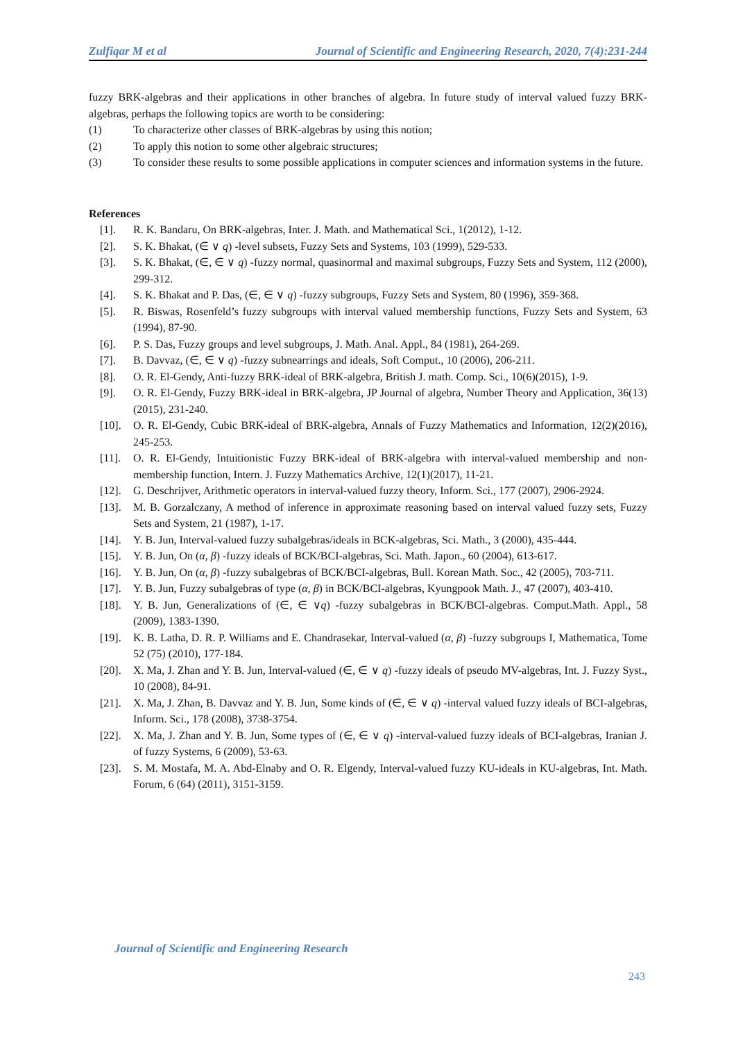Zulfiqar M et al Journal of Scientific and Engineering Research, 2020, 7(4):231-244
fuzzy BRK-algebras and their applications in other branches of algebra. In future study of interval valued fuzzy BRK-algebras, perhaps the following topics are worth to be considering:
(1) To characterize other classes of BRK-algebras by using this notion;
(2) To apply this notion to some other algebraic structures;
(3) To consider these results to some possible applications in computer sciences and information systems in the future.
References
[1]. R. K. Bandaru, On BRK-algebras, Inter. J. Math. and Mathematical Sci., 1(2012), 1-12.
[2]. S. K. Bhakat, (∈ ∨ q) -level subsets, Fuzzy Sets and Systems, 103 (1999), 529-533.
[3]. S. K. Bhakat, (∈, ∈ ∨ q) -fuzzy normal, quasinormal and maximal subgroups, Fuzzy Sets and System, 112 (2000), 299-312.
[4]. S. K. Bhakat and P. Das, (∈, ∈ ∨ q) -fuzzy subgroups, Fuzzy Sets and System, 80 (1996), 359-368.
[5]. R. Biswas, Rosenfeld’s fuzzy subgroups with interval valued membership functions, Fuzzy Sets and System, 63 (1994), 87-90.
[6]. P. S. Das, Fuzzy groups and level subgroups, J. Math. Anal. Appl., 84 (1981), 264-269.
[7]. B. Davvaz, (∈, ∈ ∨ q) -fuzzy subnearrings and ideals, Soft Comput., 10 (2006), 206-211.
[8]. O. R. El-Gendy, Anti-fuzzy BRK-ideal of BRK-algebra, British J. math. Comp. Sci., 10(6)(2015), 1-9.
[9]. O. R. El-Gendy, Fuzzy BRK-ideal in BRK-algebra, JP Journal of algebra, Number Theory and Application, 36(13)(2015), 231-240.
[10]. O. R. El-Gendy, Cubic BRK-ideal of BRK-algebra, Annals of Fuzzy Mathematics and Information, 12(2)(2016), 245-253.
[11]. O. R. El-Gendy, Intuitionistic Fuzzy BRK-ideal of BRK-algebra with interval-valued membership and non-membership function, Intern. J. Fuzzy Mathematics Archive, 12(1)(2017), 11-21.
[12]. G. Deschrijver, Arithmetic operators in interval-valued fuzzy theory, Inform. Sci., 177 (2007), 2906-2924.
[13]. M. B. Gorzalczany, A method of inference in approximate reasoning based on interval valued fuzzy sets, Fuzzy Sets and System, 21 (1987), 1-17.
[14]. Y. B. Jun, Interval-valued fuzzy subalgebras/ideals in BCK-algebras, Sci. Math., 3 (2000), 435-444.
[15]. Y. B. Jun, On (α, β) -fuzzy ideals of BCK/BCI-algebras, Sci. Math. Japon., 60 (2004), 613-617.
[16]. Y. B. Jun, On (α, β) -fuzzy subalgebras of BCK/BCI-algebras, Bull. Korean Math. Soc., 42 (2005), 703-711.
[17]. Y. B. Jun, Fuzzy subalgebras of type (α, β) in BCK/BCI-algebras, Kyungpook Math. J., 47 (2007), 403-410.
[18]. Y. B. Jun, Generalizations of (∈, ∈ ∨q) -fuzzy subalgebras in BCK/BCI-algebras. Comput.Math. Appl., 58 (2009), 1383-1390.
[19]. K. B. Latha, D. R. P. Williams and E. Chandrasekar, Interval-valued (α, β) -fuzzy subgroups I, Mathematica, Tome 52 (75) (2010), 177-184.
[20]. X. Ma, J. Zhan and Y. B. Jun, Interval-valued (∈, ∈ ∨ q) -fuzzy ideals of pseudo MV-algebras, Int. J. Fuzzy Syst., 10 (2008), 84-91.
[21]. X. Ma, J. Zhan, B. Davvaz and Y. B. Jun, Some kinds of (∈, ∈ ∨ q) -interval valued fuzzy ideals of BCI-algebras, Inform. Sci., 178 (2008), 3738-3754.
[22]. X. Ma, J. Zhan and Y. B. Jun, Some types of (∈, ∈ ∨ q) -interval-valued fuzzy ideals of BCI-algebras, Iranian J. of fuzzy Systems, 6 (2009), 53-63.
[23]. S. M. Mostafa, M. A. Abd-Elnaby and O. R. Elgendy, Interval-valued fuzzy KU-ideals in KU-algebras, Int. Math. Forum, 6 (64) (2011), 3151-3159.
Journal of Scientific and Engineering Research
243